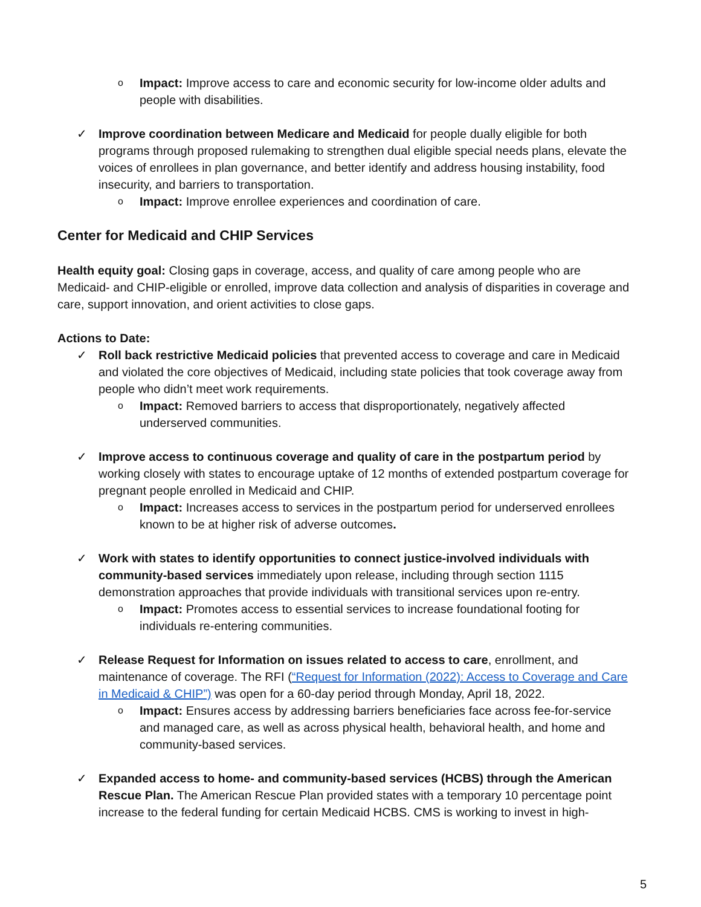o
Impact: Improve access to care and economic security for low-income older adults and people with disabilities.
✓ Improve coordination between Medicare and Medicaid for people dually eligible for both programs through proposed rulemaking to strengthen dual eligible special needs plans, elevate the voices of enrollees in plan governance, and better identify and address housing instability, food insecurity, and barriers to transportation.
o
Impact: Improve enrollee experiences and coordination of care.
Center for Medicaid and CHIP Services
Health equity goal: Closing gaps in coverage, access, and quality of care among people who are Medicaid- and CHIP-eligible or enrolled, improve data collection and analysis of disparities in coverage and care, support innovation, and orient activities to close gaps.
Actions to Date:
✓ Roll back restrictive Medicaid policies that prevented access to coverage and care in Medicaid and violated the core objectives of Medicaid, including state policies that took coverage away from people who didn’t meet work requirements.
o
Impact: Removed barriers to access that disproportionately, negatively affected underserved communities.
✓ Improve access to continuous coverage and quality of care in the postpartum period by working closely with states to encourage uptake of 12 months of extended postpartum coverage for pregnant people enrolled in Medicaid and CHIP.
o
Impact: Increases access to services in the postpartum period for underserved enrollees known to be at higher risk of adverse outcomes.
✓ Work with states to identify opportunities to connect justice-involved individuals with community-based services immediately upon release, including through section 1115 demonstration approaches that provide individuals with transitional services upon re-entry.
o
Impact: Promotes access to essential services to increase foundational footing for individuals re-entering communities.
✓ Release Request for Information on issues related to access to care, enrollment, and maintenance of coverage. The RFI (“Request for Information (2022): Access to Coverage and Care in Medicaid & CHIP”) was open for a 60-day period through Monday, April 18, 2022.
o
Impact: Ensures access by addressing barriers beneficiaries face across fee-for-service and managed care, as well as across physical health, behavioral health, and home and community-based services.
✓ Expanded access to home- and community-based services (HCBS) through the American Rescue Plan. The American Rescue Plan provided states with a temporary 10 percentage point increase to the federal funding for certain Medicaid HCBS. CMS is working to invest in high-
5